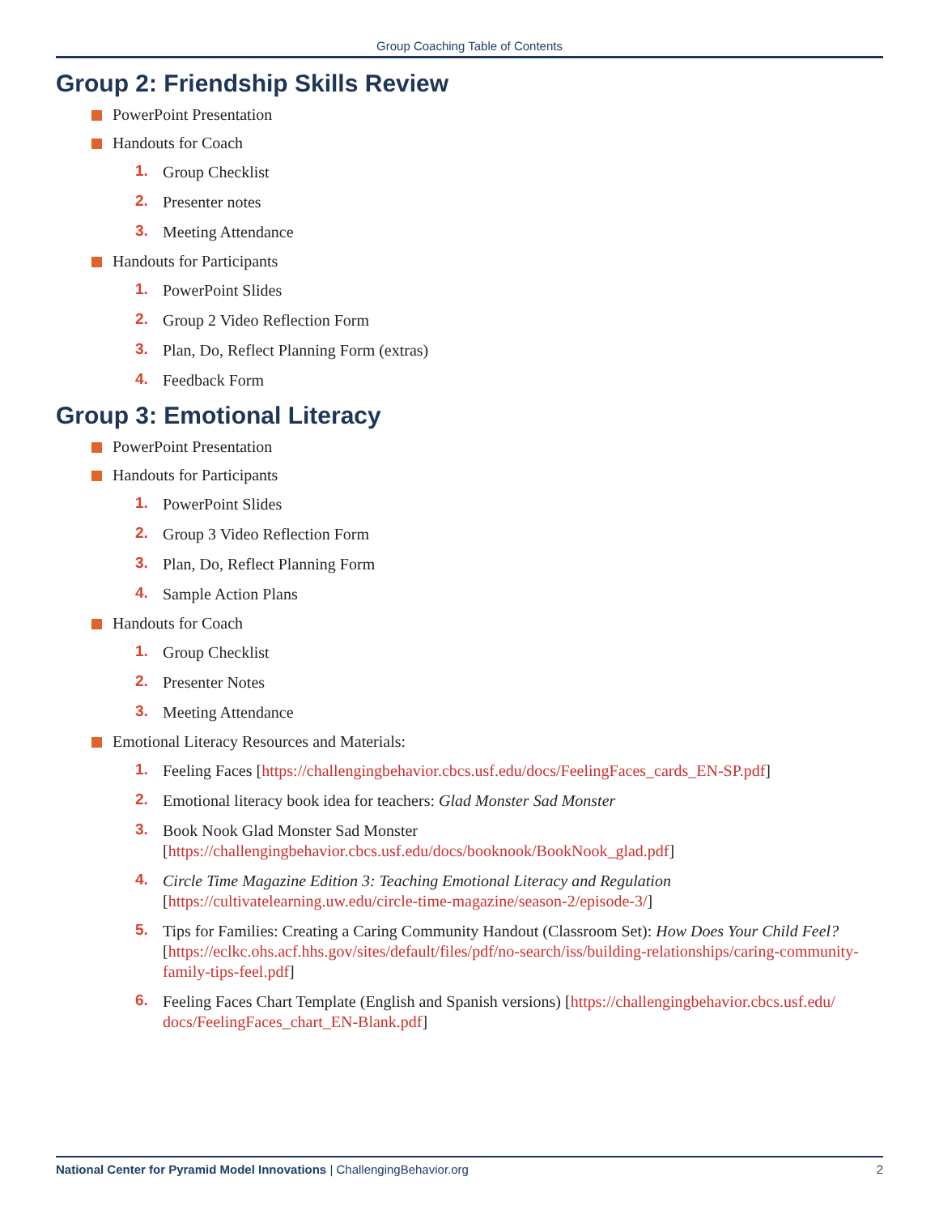Group Coaching Table of Contents
Group 2: Friendship Skills Review
PowerPoint Presentation
Handouts for Coach
1. Group Checklist
2. Presenter notes
3. Meeting Attendance
Handouts for Participants
1. PowerPoint Slides
2. Group 2 Video Reflection Form
3. Plan, Do, Reflect Planning Form (extras)
4. Feedback Form
Group 3: Emotional Literacy
PowerPoint Presentation
Handouts for Participants
1. PowerPoint Slides
2. Group 3 Video Reflection Form
3. Plan, Do, Reflect Planning Form
4. Sample Action Plans
Handouts for Coach
1. Group Checklist
2. Presenter Notes
3. Meeting Attendance
Emotional Literacy Resources and Materials:
1. Feeling Faces [https://challengingbehavior.cbcs.usf.edu/docs/FeelingFaces_cards_EN-SP.pdf]
2. Emotional literacy book idea for teachers: Glad Monster Sad Monster
3. Book Nook Glad Monster Sad Monster
[https://challengingbehavior.cbcs.usf.edu/docs/booknook/BookNook_glad.pdf]
4. Circle Time Magazine Edition 3: Teaching Emotional Literacy and Regulation
[https://cultivatelearning.uw.edu/circle-time-magazine/season-2/episode-3/]
5. Tips for Families: Creating a Caring Community Handout (Classroom Set): How Does Your Child Feel? [https://eclkc.ohs.acf.hhs.gov/sites/default/files/pdf/no-search/iss/building-relationships/caring-community-family-tips-feel.pdf]
6. Feeling Faces Chart Template (English and Spanish versions) [https://challengingbehavior.cbcs.usf.edu/ docs/FeelingFaces_chart_EN-Blank.pdf]
National Center for Pyramid Model Innovations | ChallengingBehavior.org 2